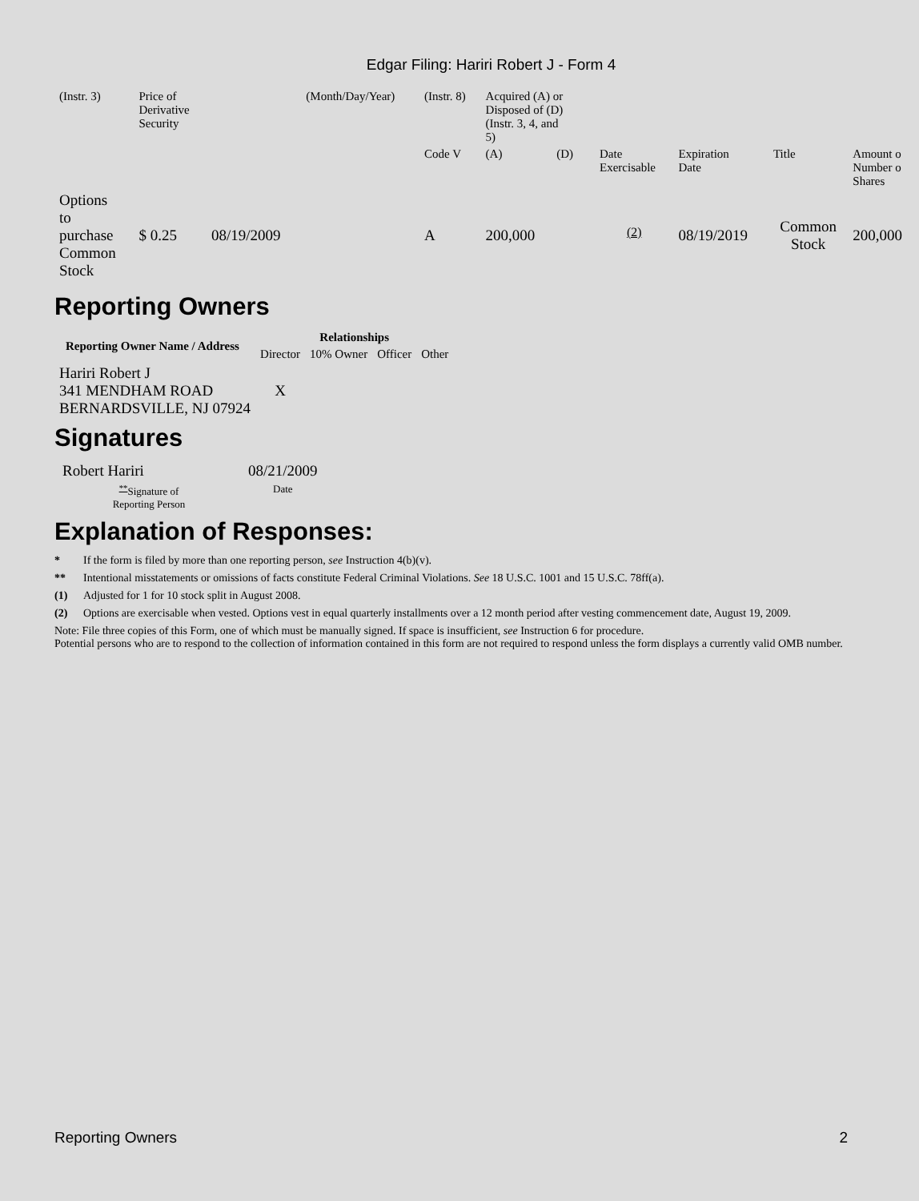Edgar Filing: Hariri Robert J - Form 4
| (Instr. 3) | Price of Derivative Security | | (Month/Day/Year) | (Instr. 8) | Acquired (A) or Disposed of (D) (Instr. 3, 4, and 5) | | | | | | |
| | | | | Code V | (A) | (D) | | Date Exercisable | Expiration Date | Title | Amount o Number o Shares |
| Options to purchase Common Stock | $ 0.25 | 08/19/2009 | | A | 200,000 | | | <sup>(2)</sup> | 08/19/2019 | Common Stock | 200,000 |
Reporting Owners
| Reporting Owner Name / Address | Relationships | | | |
| --- | --- | --- | --- | --- |
| | Director | 10% Owner | Officer | Other |
| Hariri Robert J 341 MENDHAM ROAD BERNARDSVILLE, NJ 07924 | X | | | |
Signatures
| Robert Hariri | 08/21/2009 |
| <sup>**</sup> Signature of Reporting Person | Date |
Explanation of Responses:
* If the form is filed by more than one reporting person, see Instruction 4(b)(v).
** Intentional misstatements or omissions of facts constitute Federal Criminal Violations. See 18 U.S.C. 1001 and 15 U.S.C. 78ff(a).
(1) Adjusted for 1 for 10 stock split in August 2008.
(2) Options are exercisable when vested. Options vest in equal quarterly installments over a 12 month period after vesting commencement date, August 19, 2009.
Note: File three copies of this Form, one of which must be manually signed. If space is insufficient, see Instruction 6 for procedure.
Potential persons who are to respond to the collection of information contained in this form are not required to respond unless the form displays a currently valid OMB number.
Reporting Owners 2